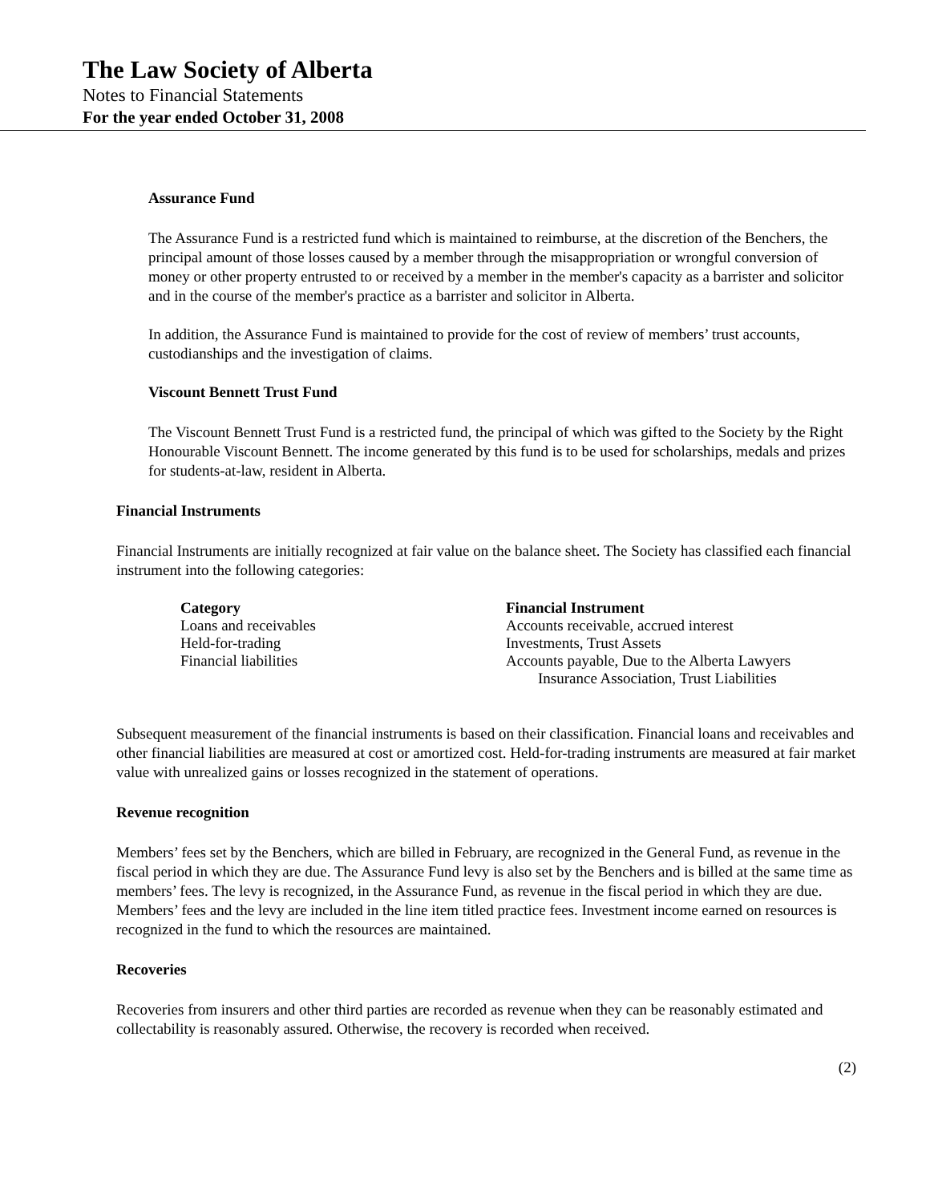The Law Society of Alberta
Notes to Financial Statements
For the year ended October 31, 2008
Assurance Fund
The Assurance Fund is a restricted fund which is maintained to reimburse, at the discretion of the Benchers, the principal amount of those losses caused by a member through the misappropriation or wrongful conversion of money or other property entrusted to or received by a member in the member's capacity as a barrister and solicitor and in the course of the member's practice as a barrister and solicitor in Alberta.
In addition, the Assurance Fund is maintained to provide for the cost of review of members’ trust accounts, custodianships and the investigation of claims.
Viscount Bennett Trust Fund
The Viscount Bennett Trust Fund is a restricted fund, the principal of which was gifted to the Society by the Right Honourable Viscount Bennett. The income generated by this fund is to be used for scholarships, medals and prizes for students-at-law, resident in Alberta.
Financial Instruments
Financial Instruments are initially recognized at fair value on the balance sheet. The Society has classified each financial instrument into the following categories:
| Category | Financial Instrument |
| --- | --- |
| Loans and receivables | Accounts receivable, accrued interest |
| Held-for-trading | Investments, Trust Assets |
| Financial liabilities | Accounts payable, Due to the Alberta Lawyers Insurance Association, Trust Liabilities |
Subsequent measurement of the financial instruments is based on their classification. Financial loans and receivables and other financial liabilities are measured at cost or amortized cost. Held-for-trading instruments are measured at fair market value with unrealized gains or losses recognized in the statement of operations.
Revenue recognition
Members’ fees set by the Benchers, which are billed in February, are recognized in the General Fund, as revenue in the fiscal period in which they are due. The Assurance Fund levy is also set by the Benchers and is billed at the same time as members’ fees. The levy is recognized, in the Assurance Fund, as revenue in the fiscal period in which they are due. Members’ fees and the levy are included in the line item titled practice fees. Investment income earned on resources is recognized in the fund to which the resources are maintained.
Recoveries
Recoveries from insurers and other third parties are recorded as revenue when they can be reasonably estimated and collectability is reasonably assured. Otherwise, the recovery is recorded when received.
(2)